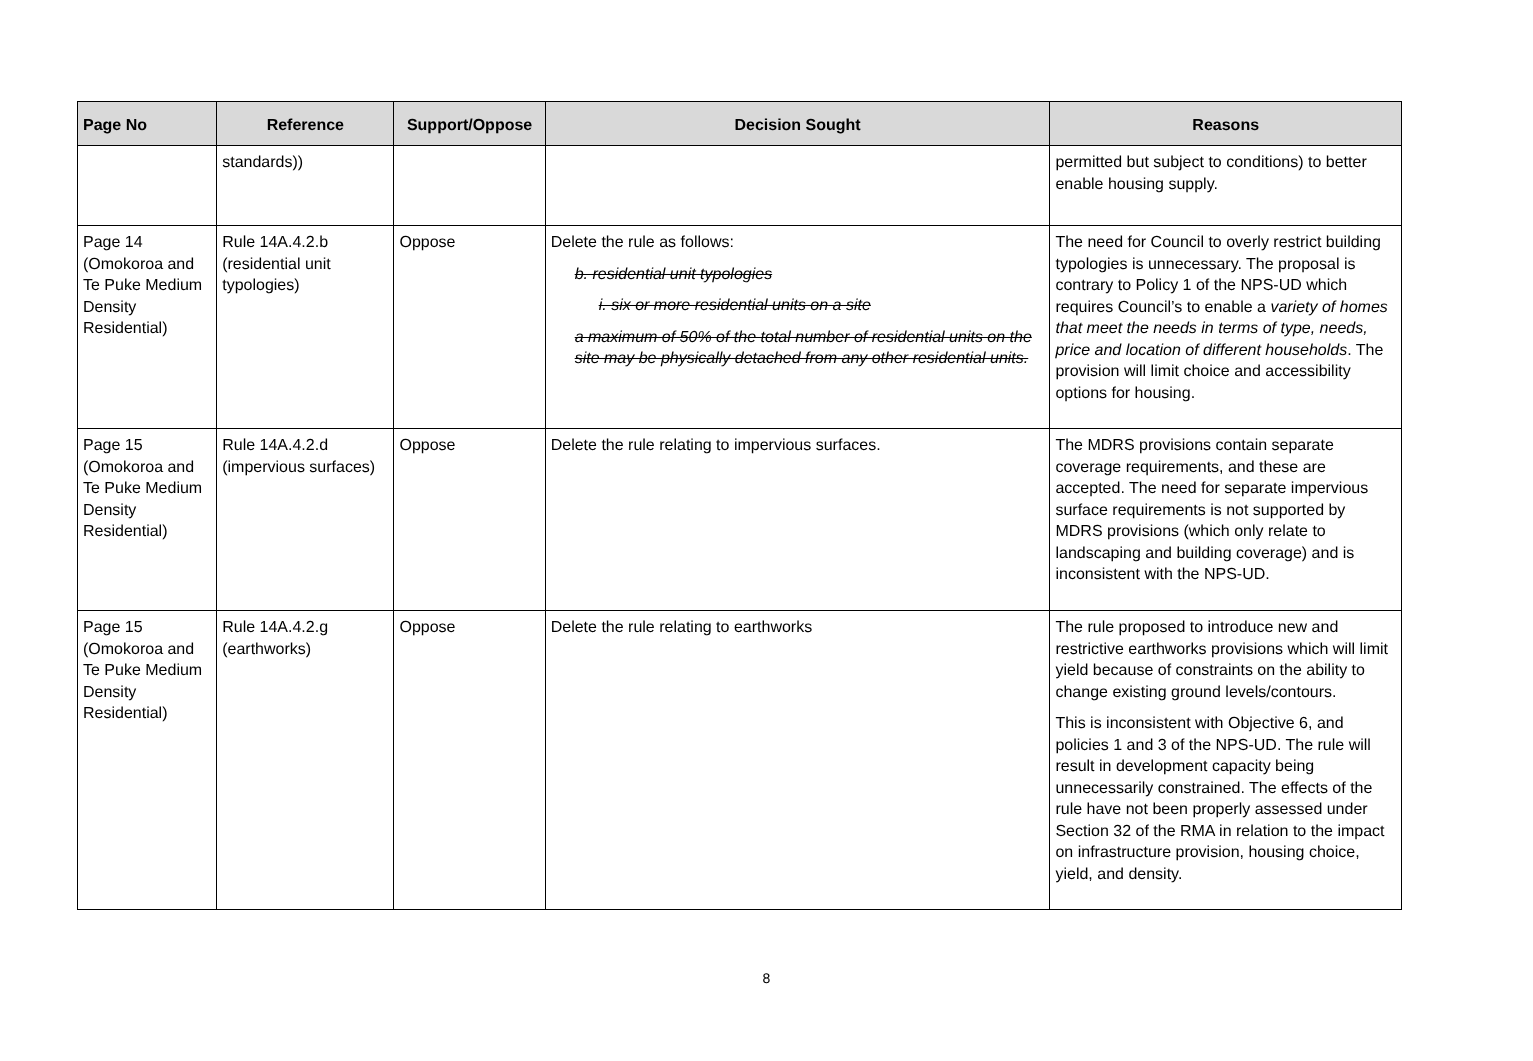| Page No | Reference | Support/Oppose | Decision Sought | Reasons |
| --- | --- | --- | --- | --- |
| | standards)) | | | permitted but subject to conditions) to better enable housing supply. |
| Page 14 (Omokoroa and Te Puke Medium Density Residential) | Rule 14A.4.2.b (residential unit typologies) | Oppose | Delete the rule as follows: b. residential unit typologies i. six or more residential units on a site a maximum of 50% of the total number of residential units on the site may be physically detached from any other residential units. | The need for Council to overly restrict building typologies is unnecessary. The proposal is contrary to Policy 1 of the NPS-UD which requires Council’s to enable a variety of homes that meet the needs in terms of type, needs, price and location of different households . The provision will limit choice and accessibility options for housing. |
| Page 15 (Omokoroa and Te Puke Medium Density Residential) | Rule 14A.4.2.d (impervious surfaces) | Oppose | Delete the rule relating to impervious surfaces. | The MDRS provisions contain separate coverage requirements, and these are accepted. The need for separate impervious surface requirements is not supported by MDRS provisions (which only relate to landscaping and building coverage) and is inconsistent with the NPS-UD. |
| Page 15 (Omokoroa and Te Puke Medium Density Residential) | Rule 14A.4.2.g (earthworks) | Oppose | Delete the rule relating to earthworks | The rule proposed to introduce new and restrictive earthworks provisions which will limit yield because of constraints on the ability to change existing ground levels/contours. This is inconsistent with Objective 6, and policies 1 and 3 of the NPS-UD. The rule will result in development capacity being unnecessarily constrained. The effects of the rule have not been properly assessed under Section 32 of the RMA in relation to the impact on infrastructure provision, housing choice, yield, and density. |
8